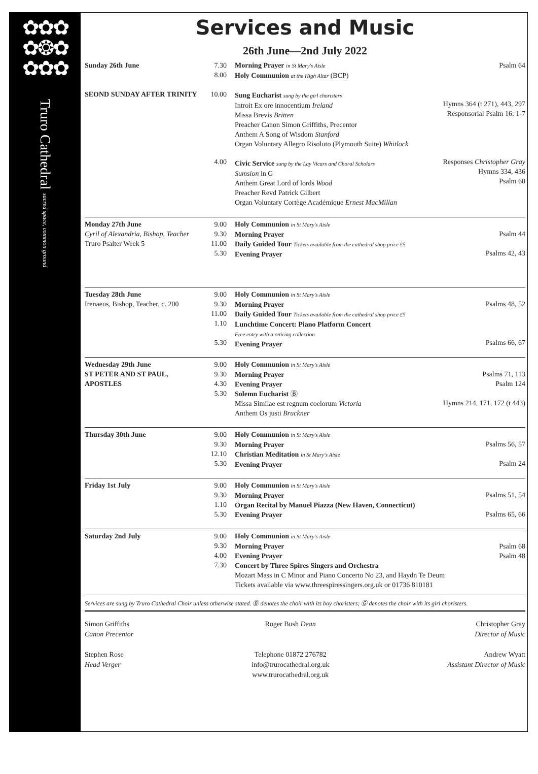✿✿✿
✿❂✿
✿✿✿
Truro Cathedral sacred space, common ground
Services and Music
26th June—2nd July 2022
| Sunday 26th June SEOND SUNDAY AFTER TRINITY | 7.30 8.00 10.00 4.00 | Morning Prayer in St Mary's Aisle Holy Communion at the High Altar (BCP) Sung Eucharist sung by the girl choristers Introit Ex ore innocentium Ireland Missa Brevis Britten Preacher Canon Simon Griffiths, Precentor Anthem A Song of Wisdom Stanford Organ Voluntary Allegro Risoluto (Plymouth Suite) Whitlock Civic Service sung by the Lay Vicars and Choral Scholars Sumsion in G Anthem Great Lord of lords Wood Preacher Revd Patrick Gilbert Organ Voluntary Cortège Académique Ernest MacMillan | Psalm 64 Hymns 364 (t 271), 443, 297 Responsorial Psalm 16: 1-7 Responses Christopher Gray Hymns 334, 436 Psalm 60 |
| Monday 27th June Cyril of Alexandria, Bishop, Teacher Truro Psalter Week 5 | 9.00 9.30 11.00 5.30 | Holy Communion in St Mary's Aisle Morning Prayer Daily Guided Tour Tickets available from the cathedral shop price £5 Evening Prayer | Psalm 44 Psalms 42, 43 |
| Tuesday 28th June Irenaeus, Bishop, Teacher, c. 200 | 9.00 9.30 11.00 1.10 5.30 | Holy Communion in St Mary's Aisle Morning Prayer Daily Guided Tour Tickets available from the cathedral shop price £5 Lunchtime Concert: Piano Platform Concert Free entry with a retiring collection Evening Prayer | Psalms 48, 52 Psalms 66, 67 |
| Wednesday 29th June ST PETER AND ST PAUL, APOSTLES | 9.00 9.30 4.30 5.30 | Holy Communion in St Mary's Aisle Morning Prayer Evening Prayer Solemn Eucharist Ⓑ Missa Similae est regnum coelorum Victoria Anthem Os justi Bruckner | Psalms 71, 113 Psalm 124 Hymns 214, 171, 172 (t 443) |
| Thursday 30th June | 9.00 9.30 12.10 5.30 | Holy Communion in St Mary's Aisle Morning Prayer Christian Meditation in St Mary's Aisle Evening Prayer | Psalms 56, 57 Psalm 24 |
| Friday 1st July | 9.00 9.30 1.10 5.30 | Holy Communion in St Mary's Aisle Morning Prayer Organ Recital by Manuel Piazza (New Haven, Connecticut) Evening Prayer | Psalms 51, 54 Psalms 65, 66 |
| Saturday 2nd July | 9.00 9.30 4.00 7.30 | Holy Communion in St Mary's Aisle Morning Prayer Psalm 68 Evening Prayer Psalm 48 Concert by Three Spires Singers and Orchestra Mozart Mass in C Minor and Piano Concerto No 23, and Haydn Te Deum Tickets available via www.threespiressingers.org.uk or 01736 810181 | |
Services are sung by Truro Cathedral Choir unless otherwise stated. Ⓑ denotes the choir with its boy choristers; Ⓖ denotes the choir with its girl choristers.
Simon Griffiths
Canon Precentor
Stephen Rose
Head Verger
Roger Bush Dean
Telephone 01872 276782
info@trurocathedral.org.uk
www.trurocathedral.org.uk
Christopher Gray
Director of Music
Andrew Wyatt
Assistant Director of Music